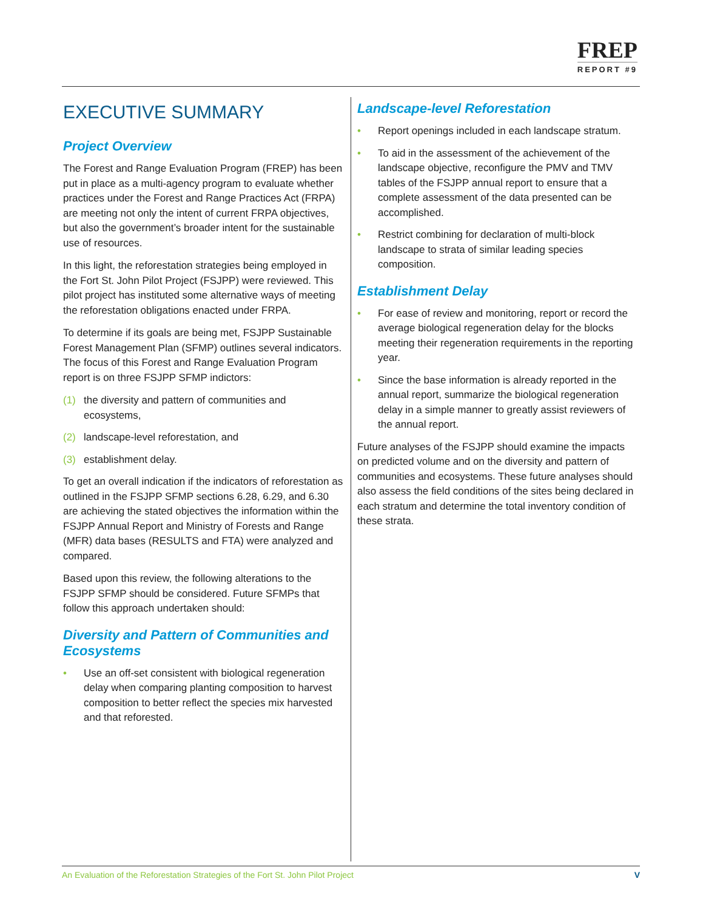FREP
REPORT #9
EXECUTIVE SUMMARY
Project Overview
The Forest and Range Evaluation Program (FREP) has been put in place as a multi-agency program to evaluate whether practices under the Forest and Range Practices Act (FRPA) are meeting not only the intent of current FRPA objectives, but also the government’s broader intent for the sustainable use of resources.
In this light, the reforestation strategies being employed in the Fort St. John Pilot Project (FSJPP) were reviewed. This pilot project has instituted some alternative ways of meeting the reforestation obligations enacted under FRPA.
To determine if its goals are being met, FSJPP Sustainable Forest Management Plan (SFMP) outlines several indicators. The focus of this Forest and Range Evaluation Program report is on three FSJPP SFMP indictors:
(1) the diversity and pattern of communities and ecosystems,
(2) landscape-level reforestation, and
(3) establishment delay.
To get an overall indication if the indicators of reforestation as outlined in the FSJPP SFMP sections 6.28, 6.29, and 6.30 are achieving the stated objectives the information within the FSJPP Annual Report and Ministry of Forests and Range (MFR) data bases (RESULTS and FTA) were analyzed and compared.
Based upon this review, the following alterations to the FSJPP SFMP should be considered. Future SFMPs that follow this approach undertaken should:
Diversity and Pattern of Communities and Ecosystems
• Use an off-set consistent with biological regeneration delay when comparing planting composition to harvest composition to better reflect the species mix harvested and that reforested.
Landscape-level Reforestation
• Report openings included in each landscape stratum.
• To aid in the assessment of the achievement of the landscape objective, reconfigure the PMV and TMV tables of the FSJPP annual report to ensure that a complete assessment of the data presented can be accomplished.
• Restrict combining for declaration of multi-block landscape to strata of similar leading species composition.
Establishment Delay
• For ease of review and monitoring, report or record the average biological regeneration delay for the blocks meeting their regeneration requirements in the reporting year.
• Since the base information is already reported in the annual report, summarize the biological regeneration delay in a simple manner to greatly assist reviewers of the annual report.
Future analyses of the FSJPP should examine the impacts on predicted volume and on the diversity and pattern of communities and ecosystems. These future analyses should also assess the field conditions of the sites being declared in each stratum and determine the total inventory condition of these strata.
An Evaluation of the Reforestation Strategies of the Fort St. John Pilot Project V